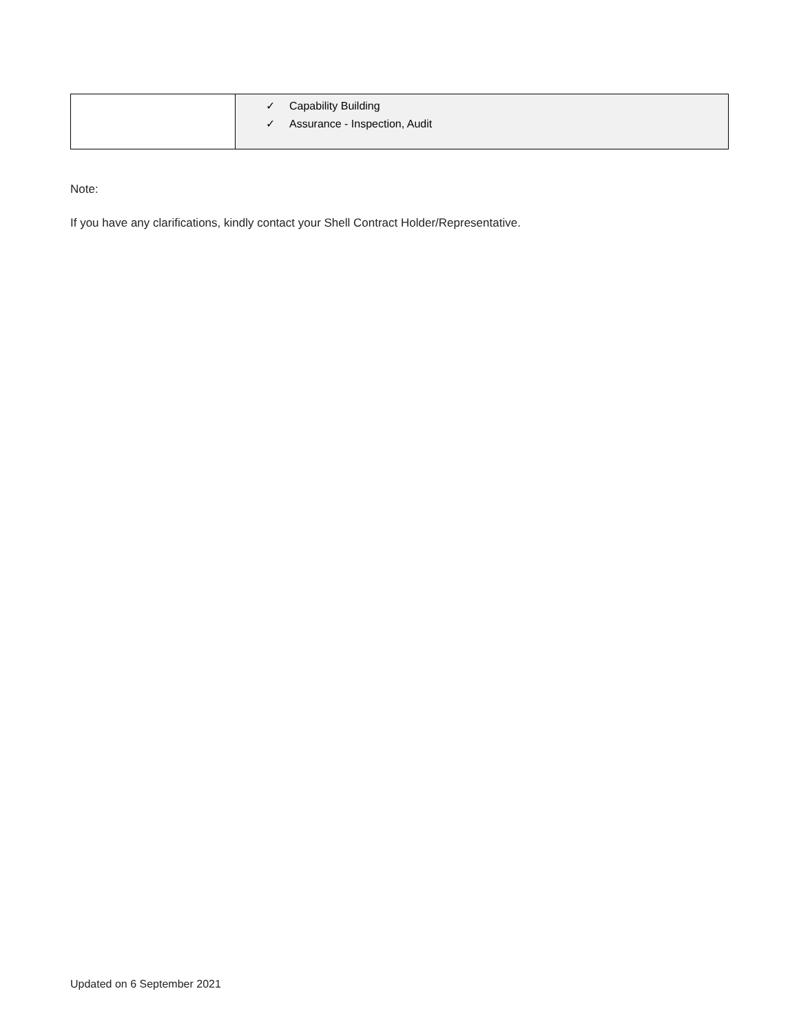| | ✓ Capability Building ✓ Assurance - Inspection, Audit |
Note:
If you have any clarifications, kindly contact your Shell Contract Holder/Representative.
Updated on 6 September 2021